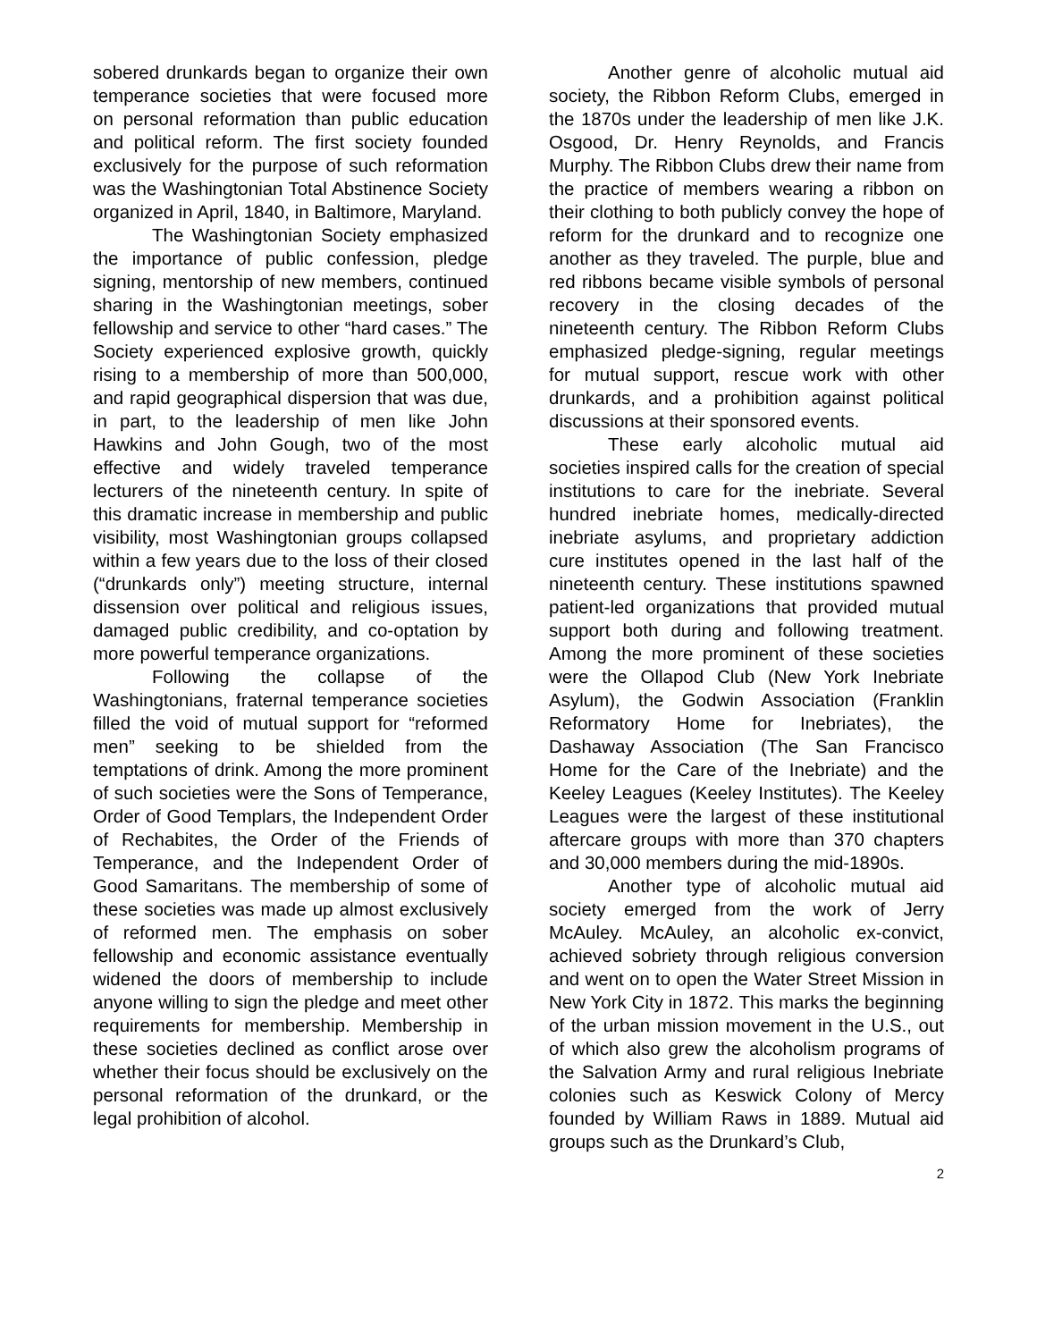sobered drunkards began to organize their own temperance societies that were focused more on personal reformation than public education and political reform. The first society founded exclusively for the purpose of such reformation was the Washingtonian Total Abstinence Society organized in April, 1840, in Baltimore, Maryland.
The Washingtonian Society emphasized the importance of public confession, pledge signing, mentorship of new members, continued sharing in the Washingtonian meetings, sober fellowship and service to other “hard cases.” The Society experienced explosive growth, quickly rising to a membership of more than 500,000, and rapid geographical dispersion that was due, in part, to the leadership of men like John Hawkins and John Gough, two of the most effective and widely traveled temperance lecturers of the nineteenth century. In spite of this dramatic increase in membership and public visibility, most Washingtonian groups collapsed within a few years due to the loss of their closed (“drunkards only”) meeting structure, internal dissension over political and religious issues, damaged public credibility, and co-optation by more powerful temperance organizations.
Following the collapse of the Washingtonians, fraternal temperance societies filled the void of mutual support for “reformed men” seeking to be shielded from the temptations of drink. Among the more prominent of such societies were the Sons of Temperance, Order of Good Templars, the Independent Order of Rechabites, the Order of the Friends of Temperance, and the Independent Order of Good Samaritans. The membership of some of these societies was made up almost exclusively of reformed men. The emphasis on sober fellowship and economic assistance eventually widened the doors of membership to include anyone willing to sign the pledge and meet other requirements for membership. Membership in these societies declined as conflict arose over whether their focus should be exclusively on the personal reformation of the drunkard, or the legal prohibition of alcohol.
Another genre of alcoholic mutual aid society, the Ribbon Reform Clubs, emerged in the 1870s under the leadership of men like J.K. Osgood, Dr. Henry Reynolds, and Francis Murphy. The Ribbon Clubs drew their name from the practice of members wearing a ribbon on their clothing to both publicly convey the hope of reform for the drunkard and to recognize one another as they traveled. The purple, blue and red ribbons became visible symbols of personal recovery in the closing decades of the nineteenth century. The Ribbon Reform Clubs emphasized pledge-signing, regular meetings for mutual support, rescue work with other drunkards, and a prohibition against political discussions at their sponsored events.
These early alcoholic mutual aid societies inspired calls for the creation of special institutions to care for the inebriate. Several hundred inebriate homes, medically-directed inebriate asylums, and proprietary addiction cure institutes opened in the last half of the nineteenth century. These institutions spawned patient-led organizations that provided mutual support both during and following treatment. Among the more prominent of these societies were the Ollapod Club (New York Inebriate Asylum), the Godwin Association (Franklin Reformatory Home for Inebriates), the Dashaway Association (The San Francisco Home for the Care of the Inebriate) and the Keeley Leagues (Keeley Institutes). The Keeley Leagues were the largest of these institutional aftercare groups with more than 370 chapters and 30,000 members during the mid-1890s.
Another type of alcoholic mutual aid society emerged from the work of Jerry McAuley. McAuley, an alcoholic ex-convict, achieved sobriety through religious conversion and went on to open the Water Street Mission in New York City in 1872. This marks the beginning of the urban mission movement in the U.S., out of which also grew the alcoholism programs of the Salvation Army and rural religious Inebriate colonies such as Keswick Colony of Mercy founded by William Raws in 1889. Mutual aid groups such as the Drunkard’s Club,
2